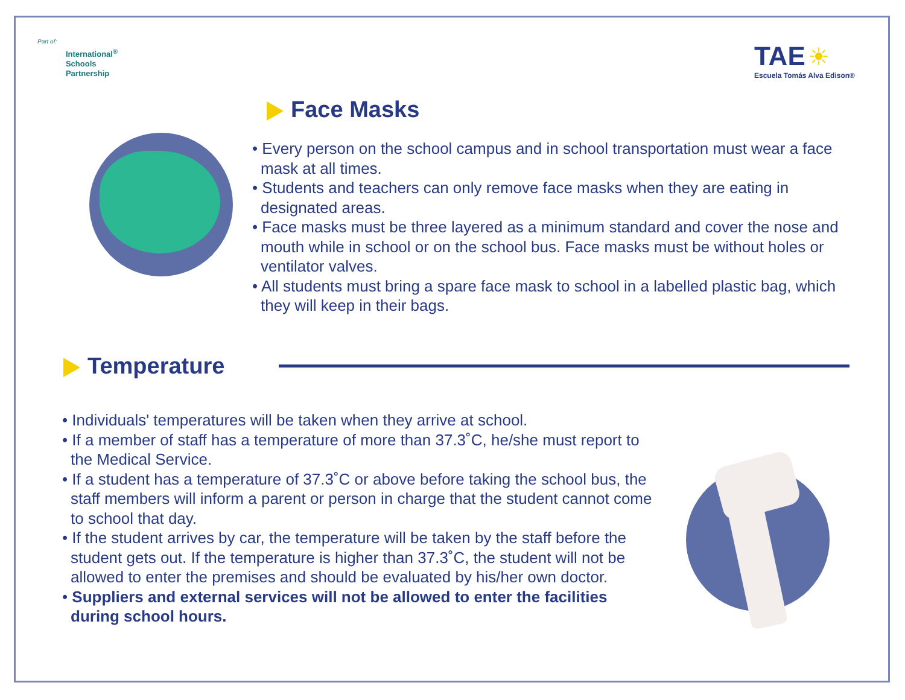Part of:
International<sup>®</sup>
Schools
Partnership
TAE ☀
Escuela Tomás Alva Edison®
Face Masks
• Every person on the school campus and in school transportation must wear a face mask at all times.
• Students and teachers can only remove face masks when they are eating in designated areas.
• Face masks must be three layered as a minimum standard and cover the nose and mouth while in school or on the school bus. Face masks must be without holes or ventilator valves.
• All students must bring a spare face mask to school in a labelled plastic bag, which they will keep in their bags.
Temperature
• Individuals' temperatures will be taken when they arrive at school.
• If a member of staff has a temperature of more than 37.3˚C, he/she must report to the Medical Service.
• If a student has a temperature of 37.3˚C or above before taking the school bus, the staff members will inform a parent or person in charge that the student cannot come to school that day.
• If the student arrives by car, the temperature will be taken by the staff before the student gets out. If the temperature is higher than 37.3˚C, the student will not be allowed to enter the premises and should be evaluated by his/her own doctor.
• Suppliers and external services will not be allowed to enter the facilities during school hours.